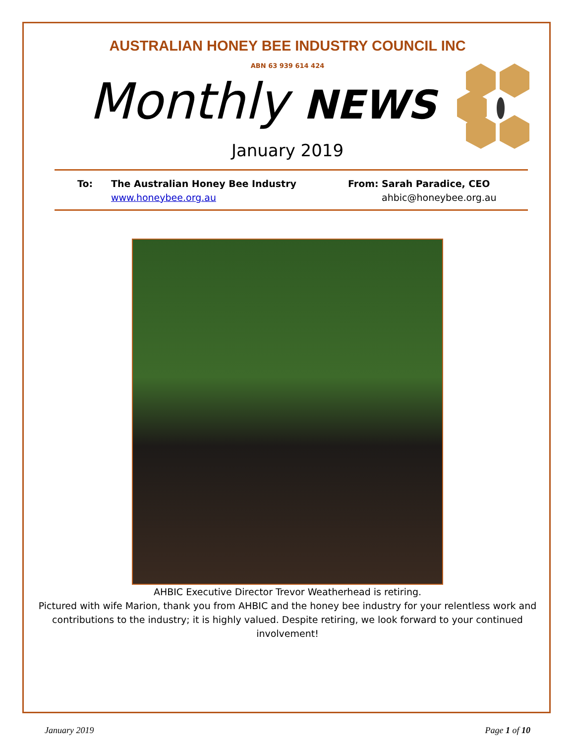AUSTRALIAN HONEY BEE INDUSTRY COUNCIL INC
ABN 63 939 614 424
Monthly NEWS
January 2019
To: The Australian Honey Bee Industry
www.honeybee.org.au
From: Sarah Paradice, CEO
ahbic@honeybee.org.au
AHBIC Executive Director Trevor Weatherhead is retiring.
Pictured with wife Marion, thank you from AHBIC and the honey bee industry for your relentless work and contributions to the industry; it is highly valued. Despite retiring, we look forward to your continued involvement!
January 2019 Page 1 of 10